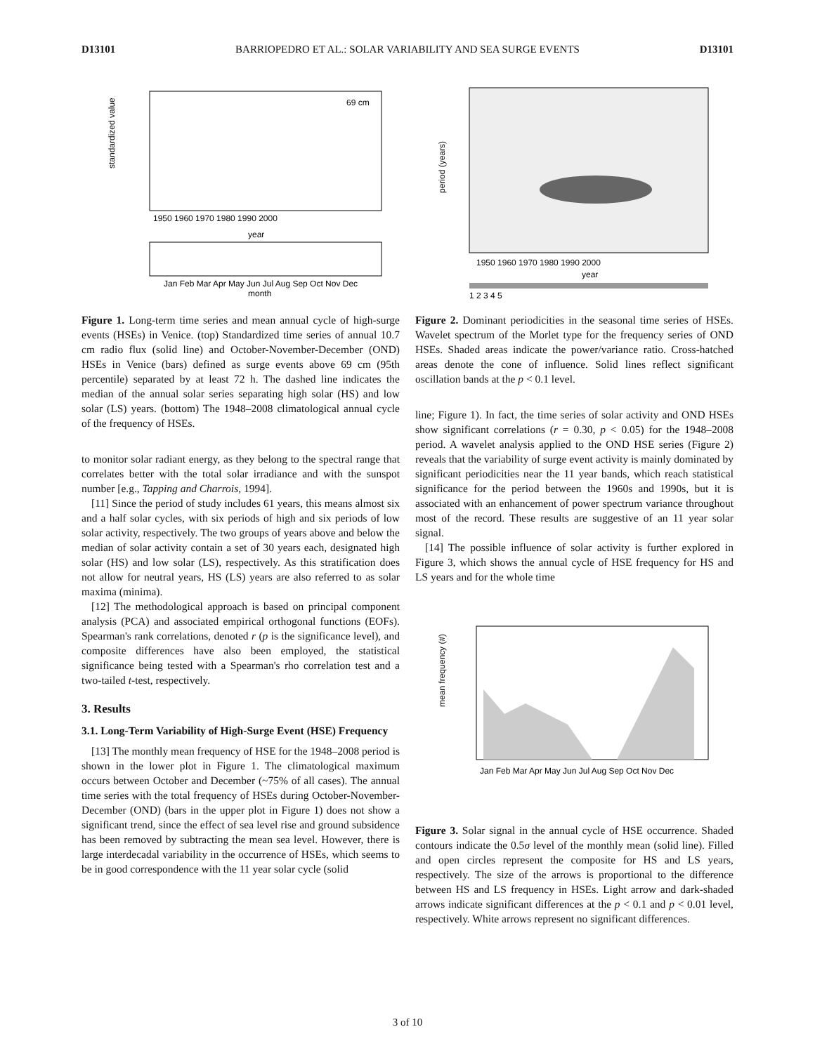D13101 BARRIOPEDRO ET AL.: SOLAR VARIABILITY AND SEA SURGE EVENTS D13101
69 cm
year
1950 1960 1970 1980 1990 2000
Jan Feb Mar Apr May Jun Jul Aug Sep Oct Nov Dec
month
standardized value
Figure 1. Long-term time series and mean annual cycle of high-surge events (HSEs) in Venice. (top) Standardized time series of annual 10.7 cm radio flux (solid line) and October-November-December (OND) HSEs in Venice (bars) defined as surge events above 69 cm (95th percentile) separated by at least 72 h. The dashed line indicates the median of the annual solar series separating high solar (HS) and low solar (LS) years. (bottom) The 1948–2008 climatological annual cycle of the frequency of HSEs.
to monitor solar radiant energy, as they belong to the spectral range that correlates better with the total solar irradiance and with the sunspot number [e.g., Tapping and Charrois, 1994].
[11] Since the period of study includes 61 years, this means almost six and a half solar cycles, with six periods of high and six periods of low solar activity, respectively. The two groups of years above and below the median of solar activity contain a set of 30 years each, designated high solar (HS) and low solar (LS), respectively. As this stratification does not allow for neutral years, HS (LS) years are also referred to as solar maxima (minima).
[12] The methodological approach is based on principal component analysis (PCA) and associated empirical orthogonal functions (EOFs). Spearman's rank correlations, denoted r (p is the significance level), and composite differences have also been employed, the statistical significance being tested with a Spearman's rho correlation test and a two-tailed t-test, respectively.
3. Results
3.1. Long-Term Variability of High-Surge Event (HSE) Frequency
[13] The monthly mean frequency of HSE for the 1948–2008 period is shown in the lower plot in Figure 1. The climatological maximum occurs between October and December (~75% of all cases). The annual time series with the total frequency of HSEs during October-November-December (OND) (bars in the upper plot in Figure 1) does not show a significant trend, since the effect of sea level rise and ground subsidence has been removed by subtracting the mean sea level. However, there is large interdecadal variability in the occurrence of HSEs, which seems to be in good correspondence with the 11 year solar cycle (solid
1950 1960 1970 1980 1990 2000
year
1 2 3 4 5
period (years)
Figure 2. Dominant periodicities in the seasonal time series of HSEs. Wavelet spectrum of the Morlet type for the frequency series of OND HSEs. Shaded areas indicate the power/variance ratio. Cross-hatched areas denote the cone of influence. Solid lines reflect significant oscillation bands at the p < 0.1 level.
line; Figure 1). In fact, the time series of solar activity and OND HSEs show significant correlations (r = 0.30, p < 0.05) for the 1948–2008 period. A wavelet analysis applied to the OND HSE series (Figure 2) reveals that the variability of surge event activity is mainly dominated by significant periodicities near the 11 year bands, which reach statistical significance for the period between the 1960s and 1990s, but it is associated with an enhancement of power spectrum variance throughout most of the record. These results are suggestive of an 11 year solar signal.
[14] The possible influence of solar activity is further explored in Figure 3, which shows the annual cycle of HSE frequency for HS and LS years and for the whole time
Jan Feb Mar Apr May Jun Jul Aug Sep Oct Nov Dec
mean frequency (#)
Figure 3. Solar signal in the annual cycle of HSE occurrence. Shaded contours indicate the 0.5σ level of the monthly mean (solid line). Filled and open circles represent the composite for HS and LS years, respectively. The size of the arrows is proportional to the difference between HS and LS frequency in HSEs. Light arrow and dark-shaded arrows indicate significant differences at the p < 0.1 and p < 0.01 level, respectively. White arrows represent no significant differences.
3 of 10